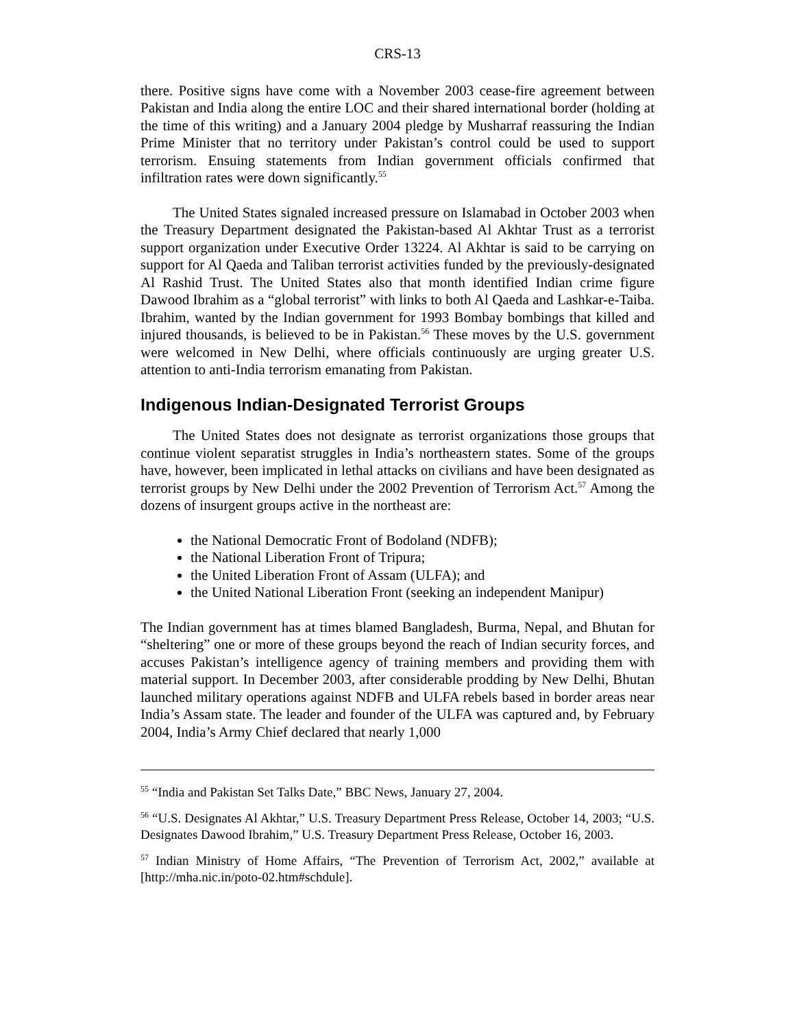CRS-13
there. Positive signs have come with a November 2003 cease-fire agreement between Pakistan and India along the entire LOC and their shared international border (holding at the time of this writing) and a January 2004 pledge by Musharraf reassuring the Indian Prime Minister that no territory under Pakistan’s control could be used to support terrorism. Ensuing statements from Indian government officials confirmed that infiltration rates were down significantly.<sup>55</sup>
The United States signaled increased pressure on Islamabad in October 2003 when the Treasury Department designated the Pakistan-based Al Akhtar Trust as a terrorist support organization under Executive Order 13224. Al Akhtar is said to be carrying on support for Al Qaeda and Taliban terrorist activities funded by the previously-designated Al Rashid Trust. The United States also that month identified Indian crime figure Dawood Ibrahim as a “global terrorist” with links to both Al Qaeda and Lashkar-e-Taiba. Ibrahim, wanted by the Indian government for 1993 Bombay bombings that killed and injured thousands, is believed to be in Pakistan.<sup>56</sup> These moves by the U.S. government were welcomed in New Delhi, where officials continuously are urging greater U.S. attention to anti-India terrorism emanating from Pakistan.
Indigenous Indian-Designated Terrorist Groups
The United States does not designate as terrorist organizations those groups that continue violent separatist struggles in India’s northeastern states. Some of the groups have, however, been implicated in lethal attacks on civilians and have been designated as terrorist groups by New Delhi under the 2002 Prevention of Terrorism Act.<sup>57</sup> Among the dozens of insurgent groups active in the northeast are:
the National Democratic Front of Bodoland (NDFB);
the National Liberation Front of Tripura;
the United Liberation Front of Assam (ULFA); and
the United National Liberation Front (seeking an independent Manipur)
The Indian government has at times blamed Bangladesh, Burma, Nepal, and Bhutan for “sheltering” one or more of these groups beyond the reach of Indian security forces, and accuses Pakistan’s intelligence agency of training members and providing them with material support. In December 2003, after considerable prodding by New Delhi, Bhutan launched military operations against NDFB and ULFA rebels based in border areas near India’s Assam state. The leader and founder of the ULFA was captured and, by February 2004, India’s Army Chief declared that nearly 1,000
<sup>55</sup> “India and Pakistan Set Talks Date,” BBC News, January 27, 2004.
<sup>56</sup> “U.S. Designates Al Akhtar,” U.S. Treasury Department Press Release, October 14, 2003; “U.S. Designates Dawood Ibrahim,” U.S. Treasury Department Press Release, October 16, 2003.
<sup>57</sup> Indian Ministry of Home Affairs, “The Prevention of Terrorism Act, 2002,” available at [http://mha.nic.in/poto-02.htm#schdule].